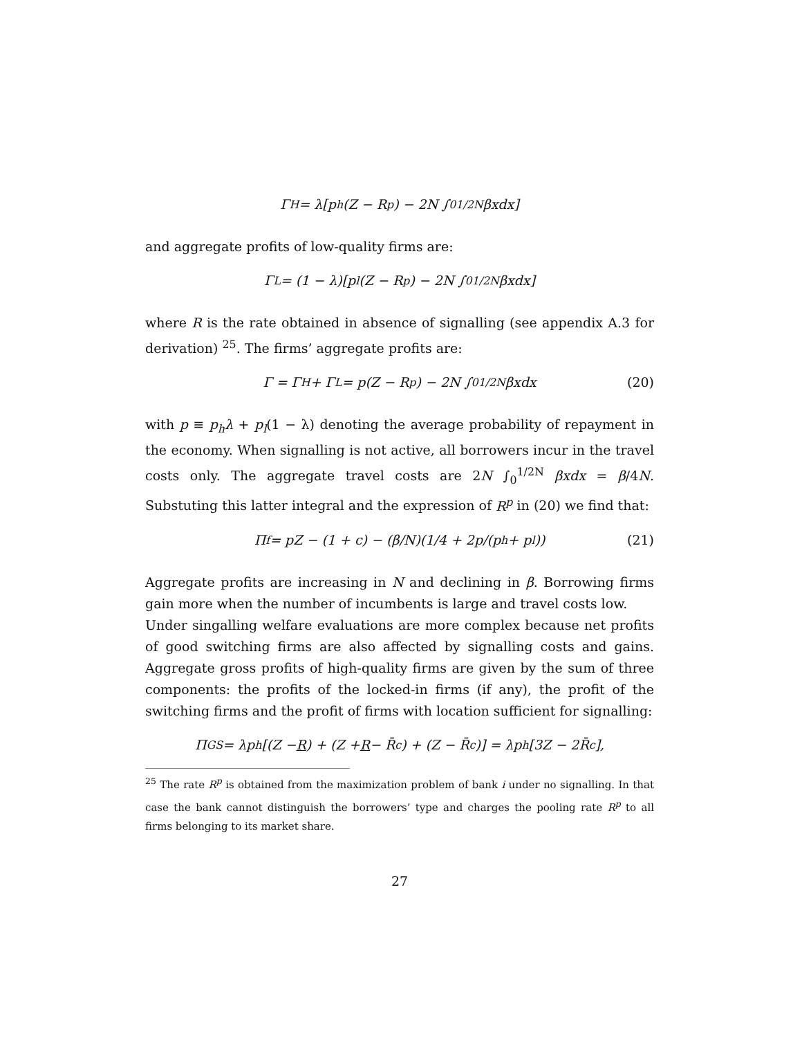Γ<sub>H</sub> = λ[p<sub>h</sub>(Z − R<sup>p</sup>) − 2N ∫<sub>0</sub><sup>1/2N</sup> βxdx]
and aggregate profits of low-quality firms are:
Γ<sub>L</sub> = (1 − λ)[p<sub>l</sub>(Z − R<sup>p</sup>) − 2N ∫<sub>0</sub><sup>1/2N</sup> βxdx]
where R is the rate obtained in absence of signalling (see appendix A.3 for derivation) <sup>25</sup>. The firms’ aggregate profits are:
Γ = Γ<sub>H</sub> + Γ<sub>L</sub> = p(Z − R<sup>p</sup>) − 2N ∫<sub>0</sub><sup>1/2N</sup> βxdx (20)
with p ≡ p<sub>h</sub>λ + p<sub>l</sub>(1 − λ) denoting the average probability of repayment in the economy. When signalling is not active, all borrowers incur in the travel costs only. The aggregate travel costs are 2N ∫<sub>0</sub><sup>1/2N</sup> βxdx = β/4N. Substuting this latter integral and the expression of R<sup>p</sup> in (20) we find that:
Π<sub>f</sub> = pZ − (1 + c) − (β/N)(1/4 + 2p/(p<sub>h</sub> + p<sub>l</sub>)) (21)
Aggregate profits are increasing in N and declining in β. Borrowing firms gain more when the number of incumbents is large and travel costs low.
Under singalling welfare evaluations are more complex because net profits of good switching firms are also affected by signalling costs and gains. Aggregate gross profits of high-quality firms are given by the sum of three components: the profits of the locked-in firms (if any), the profit of the switching firms and the profit of firms with location sufficient for signalling:
Π<sub>GS</sub> = λp<sub>h</sub>[(Z − R) + (Z + R − R̄<sup>c</sup>) + (Z − R̄<sup>c</sup>)] = λp<sub>h</sub>[3Z − 2R̄<sup>c</sup>],
<sup>25</sup> The rate R<sup>p</sup> is obtained from the maximization problem of bank i under no signalling. In that case the bank cannot distinguish the borrowers’ type and charges the pooling rate R<sup>p</sup> to all firms belonging to its market share.
27